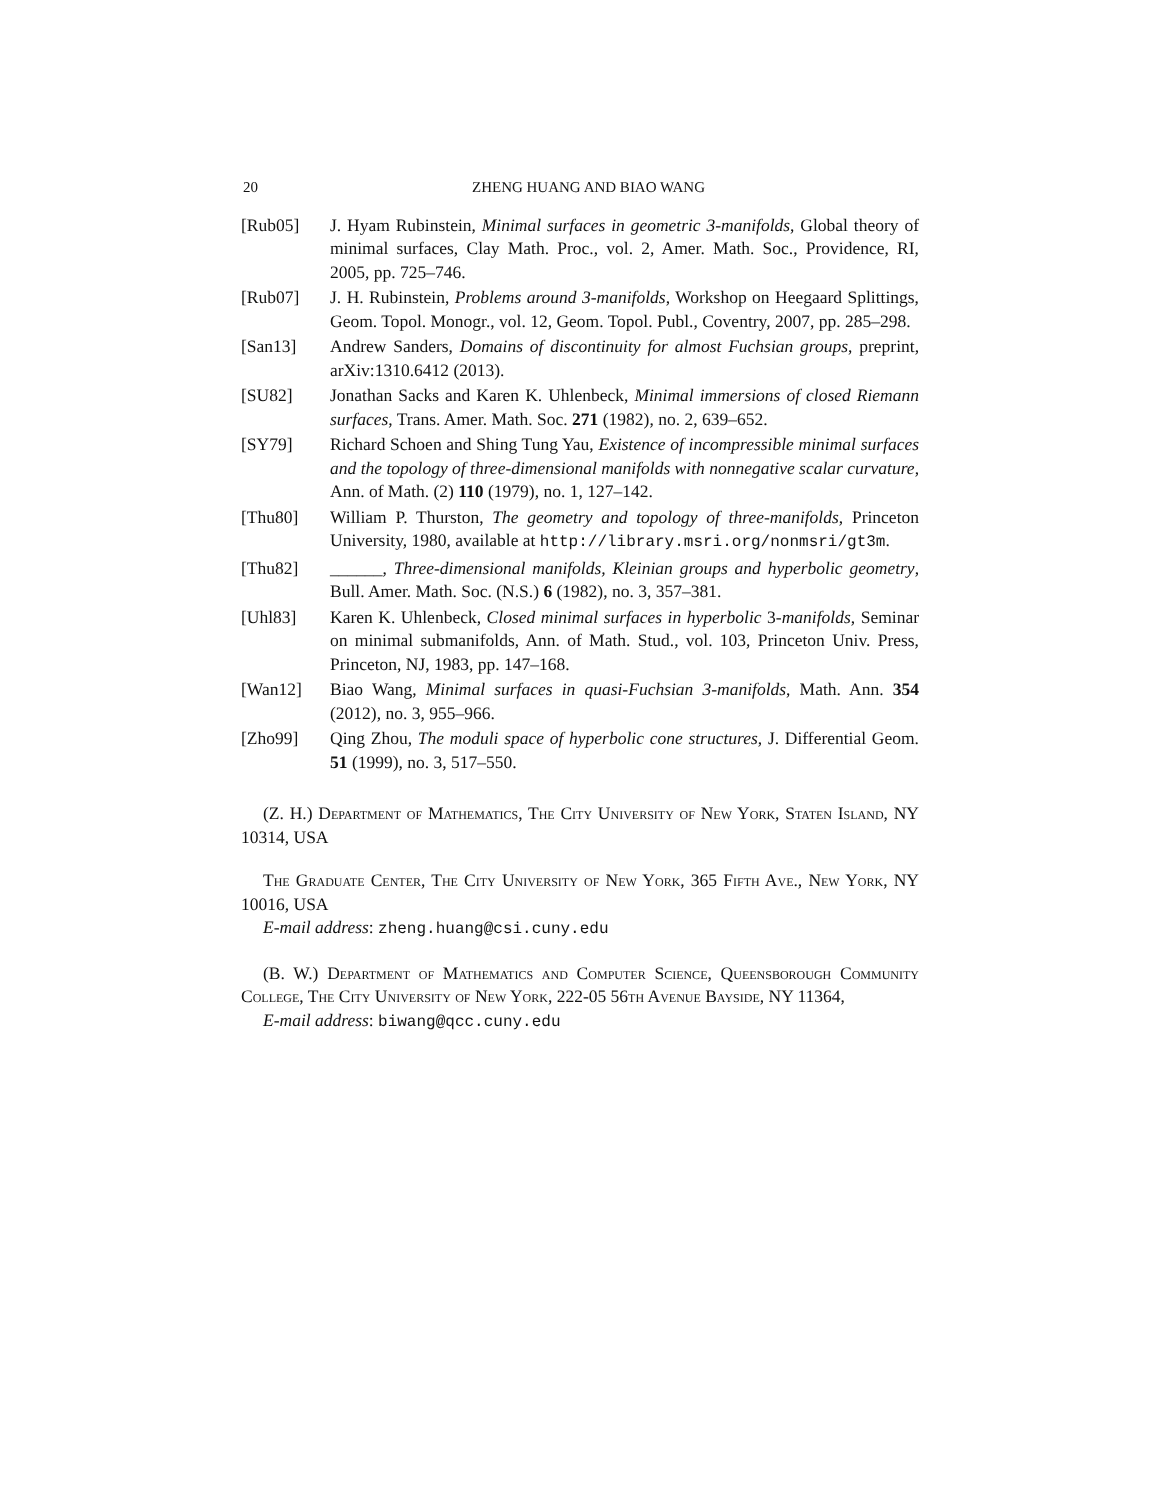20 ZHENG HUANG AND BIAO WANG
[Rub05] J. Hyam Rubinstein, Minimal surfaces in geometric 3-manifolds, Global theory of minimal surfaces, Clay Math. Proc., vol. 2, Amer. Math. Soc., Providence, RI, 2005, pp. 725–746.
[Rub07] J. H. Rubinstein, Problems around 3-manifolds, Workshop on Heegaard Splittings, Geom. Topol. Monogr., vol. 12, Geom. Topol. Publ., Coventry, 2007, pp. 285–298.
[San13] Andrew Sanders, Domains of discontinuity for almost Fuchsian groups, preprint, arXiv:1310.6412 (2013).
[SU82] Jonathan Sacks and Karen K. Uhlenbeck, Minimal immersions of closed Riemann surfaces, Trans. Amer. Math. Soc. 271 (1982), no. 2, 639–652.
[SY79] Richard Schoen and Shing Tung Yau, Existence of incompressible minimal surfaces and the topology of three-dimensional manifolds with nonnegative scalar curvature, Ann. of Math. (2) 110 (1979), no. 1, 127–142.
[Thu80] William P. Thurston, The geometry and topology of three-manifolds, Princeton University, 1980, available at http://library.msri.org/nonmsri/gt3m.
[Thu82] ______, Three-dimensional manifolds, Kleinian groups and hyperbolic geometry, Bull. Amer. Math. Soc. (N.S.) 6 (1982), no. 3, 357–381.
[Uhl83] Karen K. Uhlenbeck, Closed minimal surfaces in hyperbolic 3-manifolds, Seminar on minimal submanifolds, Ann. of Math. Stud., vol. 103, Princeton Univ. Press, Princeton, NJ, 1983, pp. 147–168.
[Wan12] Biao Wang, Minimal surfaces in quasi-Fuchsian 3-manifolds, Math. Ann. 354 (2012), no. 3, 955–966.
[Zho99] Qing Zhou, The moduli space of hyperbolic cone structures, J. Differential Geom. 51 (1999), no. 3, 517–550.
(Z. H.) Department of Mathematics, The City University of New York, Staten Island, NY 10314, USA
The Graduate Center, The City University of New York, 365 Fifth Ave., New York, NY 10016, USA
E-mail address: zheng.huang@csi.cuny.edu
(B. W.) Department of Mathematics and Computer Science, Queensborough Community College, The City University of New York, 222-05 56th Avenue Bayside, NY 11364,
E-mail address: biwang@qcc.cuny.edu